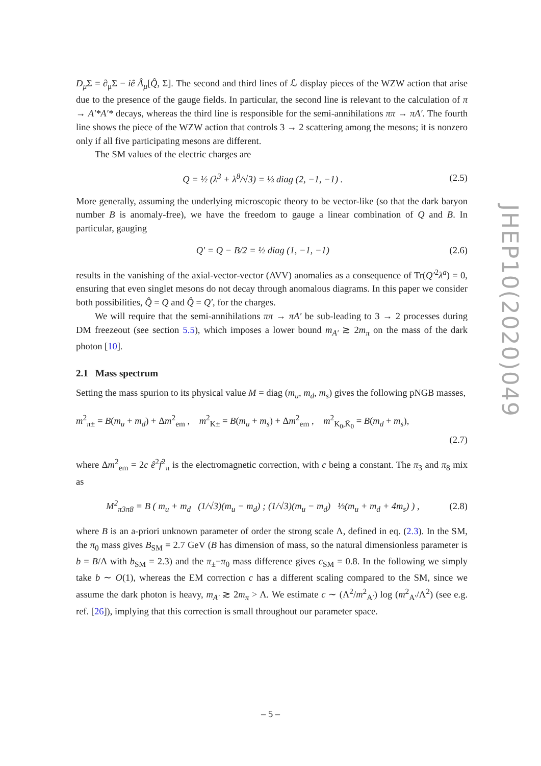D<sub>μ</sub> Σ = ∂<sub>μ</sub>Σ − iê Â<sub>μ</sub>[Q̂, Σ]. The second and third lines of ℒ display pieces of the WZW action that arise due to the presence of the gauge fields. In particular, the second line is relevant to the calculation of π → A′*A′* decays, whereas the third line is responsible for the semi-annihilations ππ → πA′. The fourth line shows the piece of the WZW action that controls 3 → 2 scattering among the mesons; it is nonzero only if all five participating mesons are different.
The SM values of the electric charges are
Q = ½ (λ<sup>3</sup> + λ<sup>8</sup>/√3) = ⅓ diag (2, −1, −1) . (2.5)
More generally, assuming the underlying microscopic theory to be vector-like (so that the dark baryon number B is anomaly-free), we have the freedom to gauge a linear combination of Q and B. In particular, gauging
Q′ = Q − B/2 = ½ diag (1, −1, −1) (2.6)
results in the vanishing of the axial-vector-vector (AVV) anomalies as a consequence of Tr(Q′<sup>2</sup>λ<sup>a</sup>) = 0, ensuring that even singlet mesons do not decay through anomalous diagrams. In this paper we consider both possibilities, Q̂ = Q and Q̂ = Q′, for the charges.
We will require that the semi-annihilations ππ → πA′ be sub-leading to 3 → 2 processes during DM freezeout (see section 5.5), which imposes a lower bound m<sub>A′</sub> ≳ 2m<sub>π</sub> on the mass of the dark photon [10].
2.1 Mass spectrum
Setting the mass spurion to its physical value M = diag (m<sub>u</sub>, m<sub>d</sub>, m<sub>s</sub>) gives the following pNGB masses,
m<sup>2</sup><sub>π±</sub> = B(m<sub>u</sub> + m<sub>d</sub>) + Δm<sup>2</sup><sub>em</sub> , m<sup>2</sup><sub>K±</sub> = B(m<sub>u</sub> + m<sub>s</sub>) + Δm<sup>2</sup><sub>em</sub> , m<sup>2</sup><sub>K<sub>0</sub>,K̄<sub>0</sub></sub> = B(m<sub>d</sub> + m<sub>s</sub>),
(2.7)
where Δm<sup>2</sup><sub>em</sub> = 2c ê<sup>2</sup>f<sup>2</sup><sub>π</sub> is the electromagnetic correction, with c being a constant. The π<sub>3</sub> and π<sub>8</sub> mix as
M<sup>2</sup><sub>π3π8</sub> = B ( m<sub>u</sub> + m<sub>d</sub> (1/√3)(m<sub>u</sub> − m<sub>d</sub>) ; (1/√3)(m<sub>u</sub> − m<sub>d</sub>) ⅓(m<sub>u</sub> + m<sub>d</sub> + 4m<sub>s</sub>) ) , (2.8)
where B is an a-priori unknown parameter of order the strong scale Λ, defined in eq. (2.3). In the SM, the π<sub>0</sub> mass gives B<sub>SM</sub> = 2.7 GeV (B has dimension of mass, so the natural dimensionless parameter is b = B/Λ with b<sub>SM</sub> = 2.3) and the π<sub>±</sub>−π<sub>0</sub> mass difference gives c<sub>SM</sub> = 0.8. In the following we simply take b ∼ O(1), whereas the EM correction c has a different scaling compared to the SM, since we assume the dark photon is heavy, m<sub>A′</sub> ≳ 2m<sub>π</sub> > Λ. We estimate c ∼ (Λ<sup>2</sup>/m<sup>2</sup><sub>A′</sub>) log (m<sup>2</sup><sub>A′</sub>/Λ<sup>2</sup>) (see e.g. ref. [26]), implying that this correction is small throughout our parameter space.
JHEP10(2020)049
– 5 –